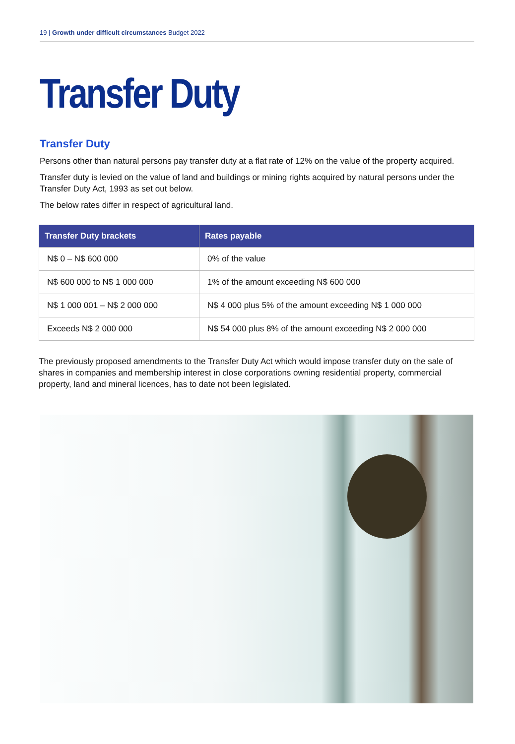19 | Growth under difficult circumstances Budget 2022
Transfer Duty
Transfer Duty
Persons other than natural persons pay transfer duty at a flat rate of 12% on the value of the property acquired.
Transfer duty is levied on the value of land and buildings or mining rights acquired by natural persons under the Transfer Duty Act, 1993 as set out below.
The below rates differ in respect of agricultural land.
| Transfer Duty brackets | Rates payable |
| --- | --- |
| N$ 0 – N$ 600 000 | 0% of the value |
| N$ 600 000 to N$ 1 000 000 | 1% of the amount exceeding N$ 600 000 |
| N$ 1 000 001 – N$ 2 000 000 | N$ 4 000 plus 5% of the amount exceeding N$ 1 000 000 |
| Exceeds N$ 2 000 000 | N$ 54 000 plus 8% of the amount exceeding N$ 2 000 000 |
The previously proposed amendments to the Transfer Duty Act which would impose transfer duty on the sale of shares in companies and membership interest in close corporations owning residential property, commercial property, land and mineral licences, has to date not been legislated.